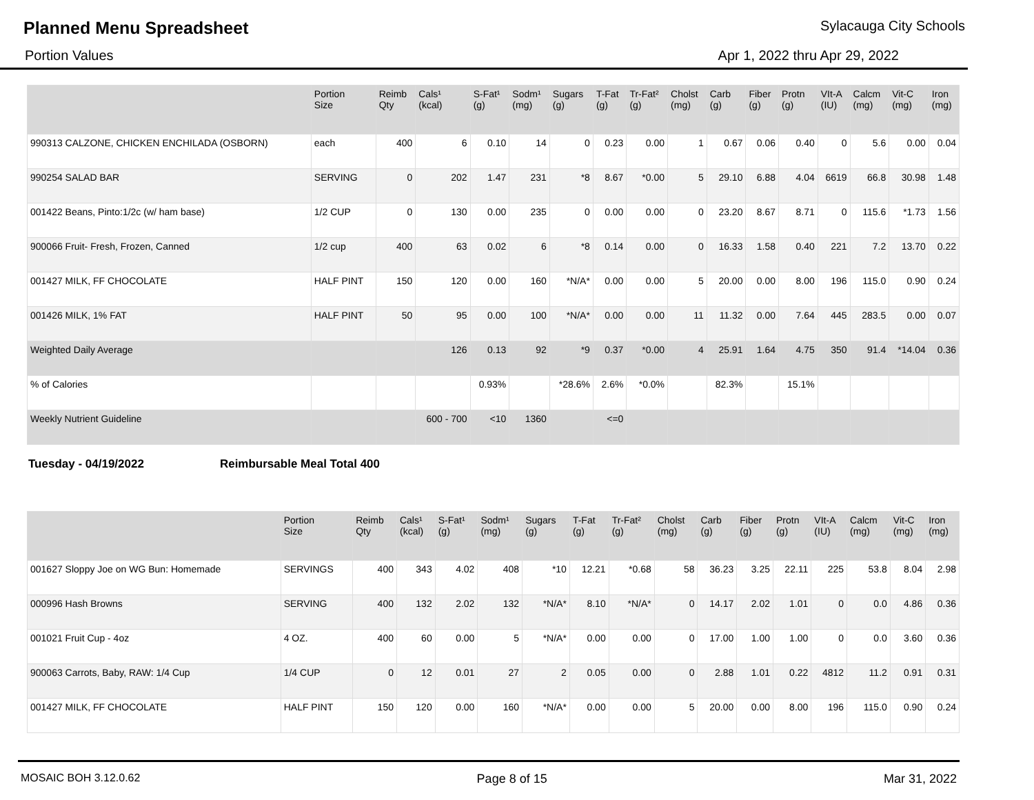Planned Menu Spreadsheet Sylacauga City Schools
Portion Values Apr 1, 2022 thru Apr 29, 2022
| | Portion Size | Reimb Qty | Cals¹ (kcal) | S-Fat¹ (g) | Sodm¹ (mg) | Sugars (g) | T-Fat (g) | Tr-Fat² (g) | Cholst (mg) | Carb (g) | Fiber (g) | Protn (g) | VIt-A (IU) | Calcm (mg) | Vit-C (mg) | Iron (mg) |
| --- | --- | --- | --- | --- | --- | --- | --- | --- | --- | --- | --- | --- | --- | --- | --- | --- |
| 990313 CALZONE, CHICKEN ENCHILADA (OSBORN) | each | 400 | 6 | 0.10 | 14 | 0 | 0.23 | 0.00 | 1 | 0.67 | 0.06 | 0.40 | 0 | 5.6 | 0.00 | 0.04 |
| 990254 SALAD BAR | SERVING | 0 | 202 | 1.47 | 231 | *8 | 8.67 | *0.00 | 5 | 29.10 | 6.88 | 4.04 | 6619 | 66.8 | 30.98 | 1.48 |
| 001422 Beans, Pinto:1/2c (w/ ham base) | 1/2 CUP | 0 | 130 | 0.00 | 235 | 0 | 0.00 | 0.00 | 0 | 23.20 | 8.67 | 8.71 | 0 | 115.6 | *1.73 | 1.56 |
| 900066 Fruit- Fresh, Frozen, Canned | 1/2 cup | 400 | 63 | 0.02 | 6 | *8 | 0.14 | 0.00 | 0 | 16.33 | 1.58 | 0.40 | 221 | 7.2 | 13.70 | 0.22 |
| 001427 MILK, FF CHOCOLATE | HALF PINT | 150 | 120 | 0.00 | 160 | *N/A* | 0.00 | 0.00 | 5 | 20.00 | 0.00 | 8.00 | 196 | 115.0 | 0.90 | 0.24 |
| 001426 MILK, 1% FAT | HALF PINT | 50 | 95 | 0.00 | 100 | *N/A* | 0.00 | 0.00 | 11 | 11.32 | 0.00 | 7.64 | 445 | 283.5 | 0.00 | 0.07 |
| Weighted Daily Average | | | 126 | 0.13 | 92 | *9 | 0.37 | *0.00 | 4 | 25.91 | 1.64 | 4.75 | 350 | 91.4 | *14.04 | 0.36 |
| % of Calories | | | | 0.93% | | *28.6% | 2.6% | *0.0% | | 82.3% | | 15.1% | | | | |
| Weekly Nutrient Guideline | | | 600 - 700 | <10 | 1360 | | <=0 | | | | | | | | | |
Tuesday - 04/19/2022 Reimbursable Meal Total 400
| | Portion Size | Reimb Qty | Cals¹ (kcal) | S-Fat¹ (g) | Sodm¹ (mg) | Sugars (g) | T-Fat (g) | Tr-Fat² (g) | Cholst (mg) | Carb (g) | Fiber (g) | Protn (g) | VIt-A (IU) | Calcm (mg) | Vit-C (mg) | Iron (mg) |
| --- | --- | --- | --- | --- | --- | --- | --- | --- | --- | --- | --- | --- | --- | --- | --- | --- |
| 001627 Sloppy Joe on WG Bun: Homemade | SERVINGS | 400 | 343 | 4.02 | 408 | *10 | 12.21 | *0.68 | 58 | 36.23 | 3.25 | 22.11 | 225 | 53.8 | 8.04 | 2.98 |
| 000996 Hash Browns | SERVING | 400 | 132 | 2.02 | 132 | *N/A* | 8.10 | *N/A* | 0 | 14.17 | 2.02 | 1.01 | 0 | 0.0 | 4.86 | 0.36 |
| 001021 Fruit Cup - 4oz | 4 OZ. | 400 | 60 | 0.00 | 5 | *N/A* | 0.00 | 0.00 | 0 | 17.00 | 1.00 | 1.00 | 0 | 0.0 | 3.60 | 0.36 |
| 900063 Carrots, Baby, RAW: 1/4 Cup | 1/4 CUP | 0 | 12 | 0.01 | 27 | 2 | 0.05 | 0.00 | 0 | 2.88 | 1.01 | 0.22 | 4812 | 11.2 | 0.91 | 0.31 |
| 001427 MILK, FF CHOCOLATE | HALF PINT | 150 | 120 | 0.00 | 160 | *N/A* | 0.00 | 0.00 | 5 | 20.00 | 0.00 | 8.00 | 196 | 115.0 | 0.90 | 0.24 |
MOSAIC BOH 3.12.0.62 Page 8 of 15 Mar 31, 2022